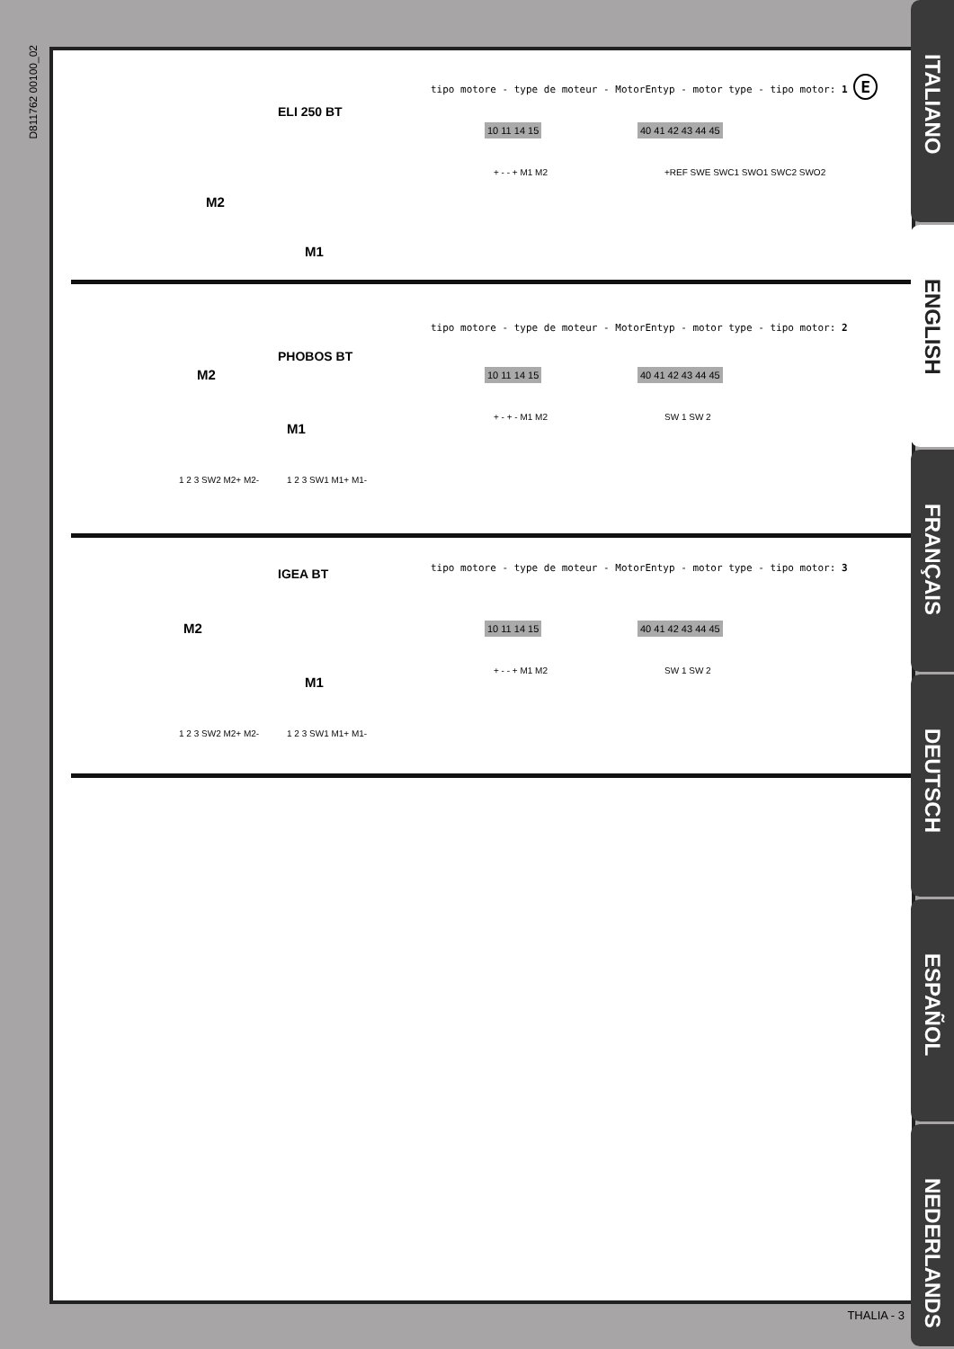D811762 00100_02
ELI 250 BT
M2
M1
tipo motore - type de moteur - MotorEntyp - motor type - tipo motor: 1 E
10 11 14 15 40 41 42 43 44 45
+ - - + M1 M2 +REF SWE SWC1 SWO1 SWC2 SWO2
PHOBOS BT
M2
M1
tipo motore - type de moteur - MotorEntyp - motor type - tipo motor: 2
10 11 14 15 40 41 42 43 44 45
+ - + - M1 M2 SW 1 SW 2
1 2 3 SW2 M2+ M2- 1 2 3 SW1 M1+ M1-
IGEA BT
M2
M1
tipo motore - type de moteur - MotorEntyp - motor type - tipo motor: 3
10 11 14 15 40 41 42 43 44 45
+ - - + M1 M2 SW 1 SW 2
1 2 3 SW2 M2+ M2- 1 2 3 SW1 M1+ M1-
ITALIANO
ENGLISH
FRANÇAIS
DEUTSCH
ESPAÑOL
NEDERLANDS
THALIA - 3